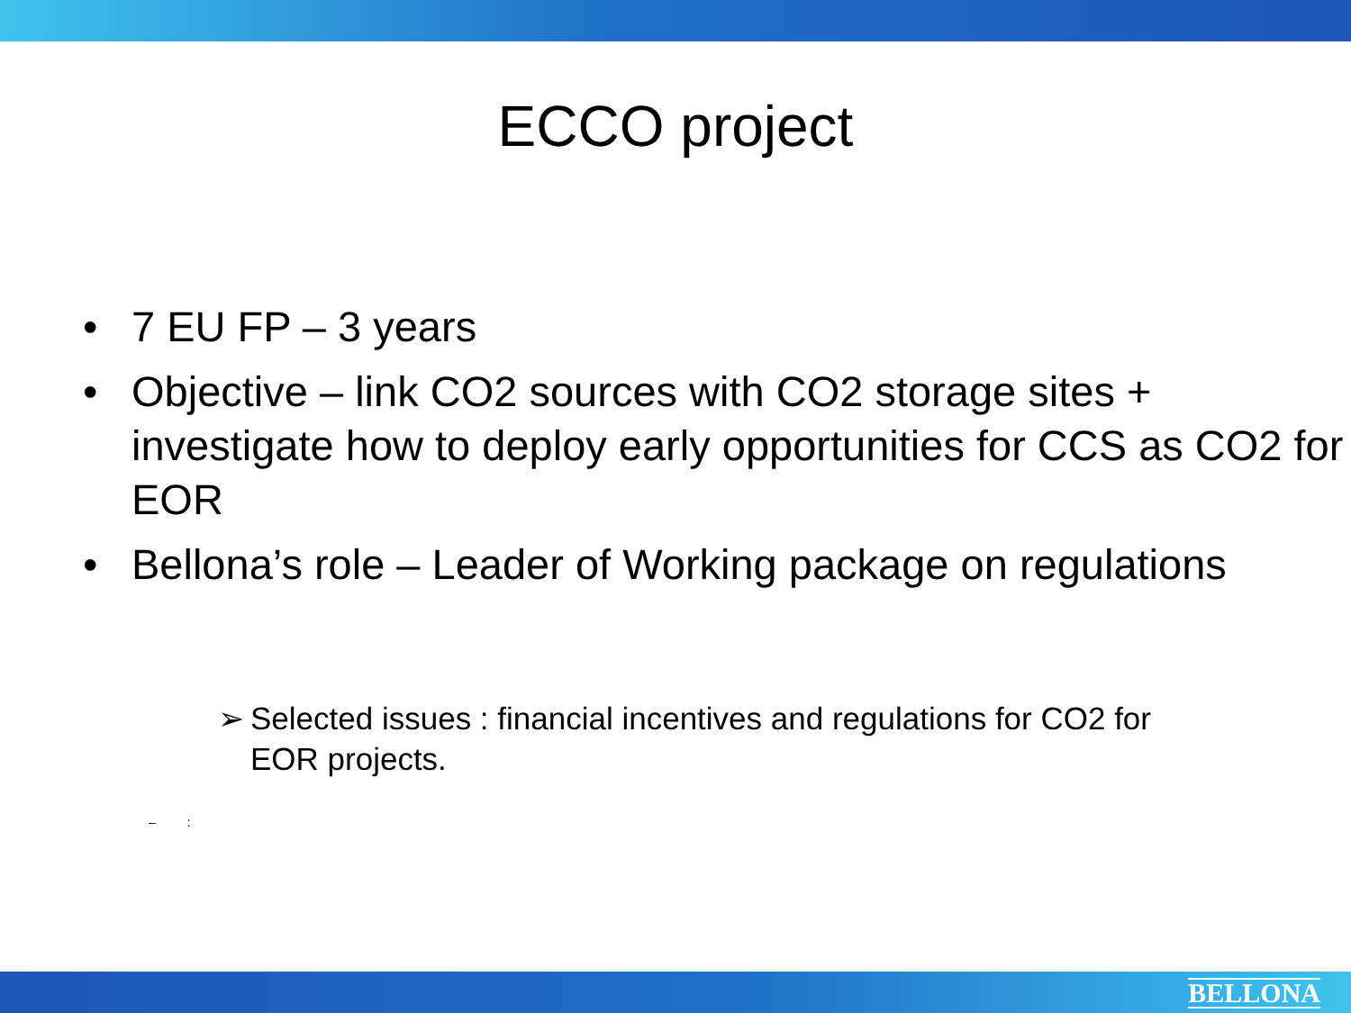ECCO project
• 7 EU FP – 3 years
• Objective – link CO2 sources with CO2 storage sites + investigate how to deploy early opportunities for CCS as CO2 for EOR
• Bellona’s role – Leader of Working package on regulations
➢ Selected issues : financial incentives and regulations for CO2 for EOR projects.
– :
BELLONA